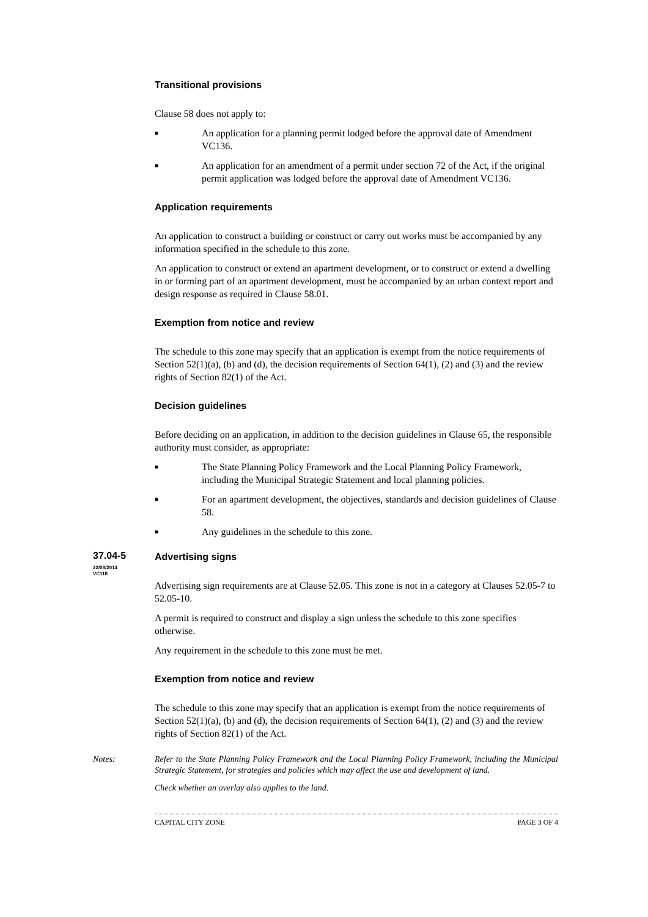Transitional provisions
Clause 58 does not apply to:
■ An application for a planning permit lodged before the approval date of Amendment VC136.
■ An application for an amendment of a permit under section 72 of the Act, if the original permit application was lodged before the approval date of Amendment VC136.
Application requirements
An application to construct a building or construct or carry out works must be accompanied by any information specified in the schedule to this zone.
An application to construct or extend an apartment development, or to construct or extend a dwelling in or forming part of an apartment development, must be accompanied by an urban context report and design response as required in Clause 58.01.
Exemption from notice and review
The schedule to this zone may specify that an application is exempt from the notice requirements of Section 52(1)(a), (b) and (d), the decision requirements of Section 64(1), (2) and (3) and the review rights of Section 82(1) of the Act.
Decision guidelines
Before deciding on an application, in addition to the decision guidelines in Clause 65, the responsible authority must consider, as appropriate:
■ The State Planning Policy Framework and the Local Planning Policy Framework, including the Municipal Strategic Statement and local planning policies.
■ For an apartment development, the objectives, standards and decision guidelines of Clause 58.
■ Any guidelines in the schedule to this zone.
37.04-5
22/08/2014
VC118
Advertising signs
Advertising sign requirements are at Clause 52.05. This zone is not in a category at Clauses 52.05-7 to 52.05-10.
A permit is required to construct and display a sign unless the schedule to this zone specifies otherwise.
Any requirement in the schedule to this zone must be met.
Exemption from notice and review
The schedule to this zone may specify that an application is exempt from the notice requirements of Section 52(1)(a), (b) and (d), the decision requirements of Section 64(1), (2) and (3) and the review rights of Section 82(1) of the Act.
Notes: Refer to the State Planning Policy Framework and the Local Planning Policy Framework, including the Municipal Strategic Statement, for strategies and policies which may affect the use and development of land.
Check whether an overlay also applies to the land.
CAPITAL CITY ZONE PAGE 3 OF 4